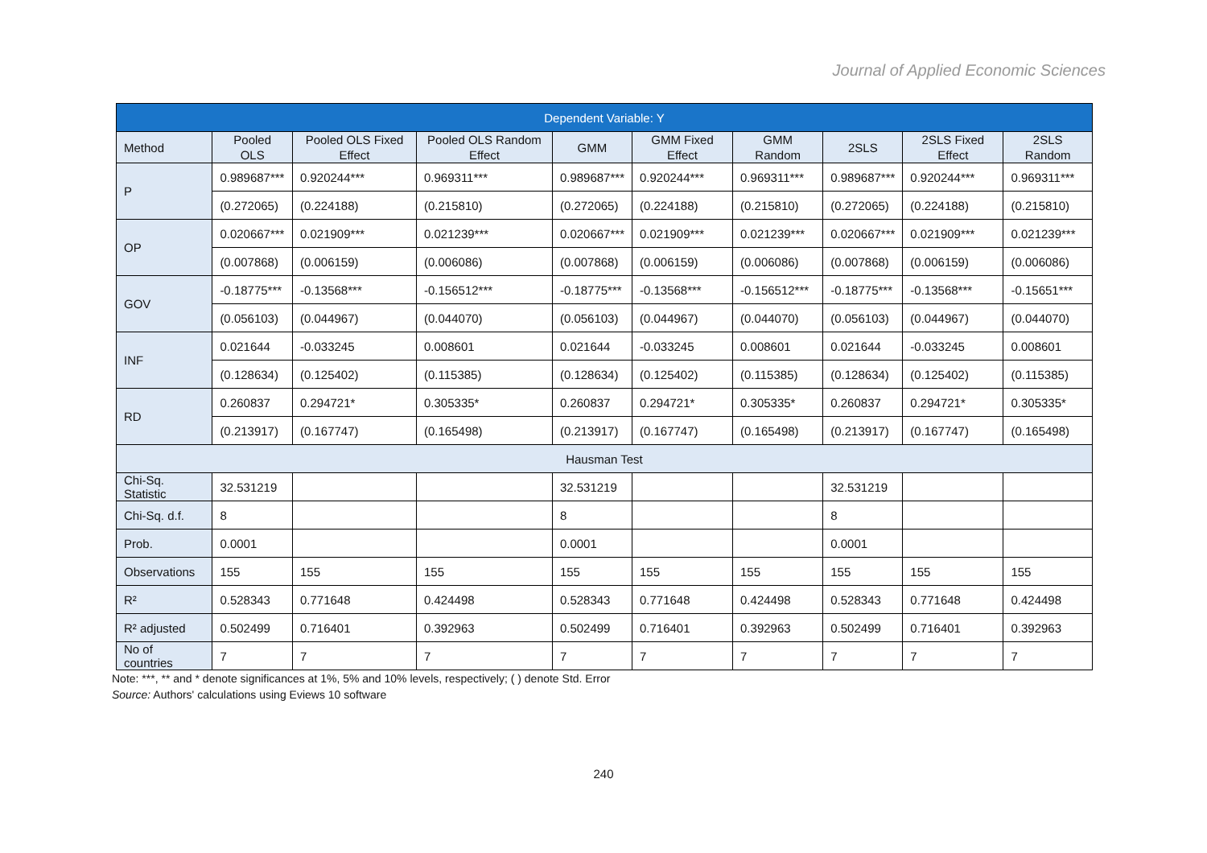Journal of Applied Economic Sciences
| Dependent Variable: Y | | | | | | | | | |
| --- | --- | --- | --- | --- | --- | --- | --- | --- | --- |
| Method | Pooled OLS | Pooled OLS Fixed Effect | Pooled OLS Random Effect | GMM | GMM Fixed Effect | GMM Random | 2SLS | 2SLS Fixed Effect | 2SLS Random |
| P | 0.989687*** | 0.920244*** | 0.969311*** | 0.989687*** | 0.920244*** | 0.969311*** | 0.989687*** | 0.920244*** | 0.969311*** |
| | (0.272065) | (0.224188) | (0.215810) | (0.272065) | (0.224188) | (0.215810) | (0.272065) | (0.224188) | (0.215810) |
| OP | 0.020667*** | 0.021909*** | 0.021239*** | 0.020667*** | 0.021909*** | 0.021239*** | 0.020667*** | 0.021909*** | 0.021239*** |
| | (0.007868) | (0.006159) | (0.006086) | (0.007868) | (0.006159) | (0.006086) | (0.007868) | (0.006159) | (0.006086) |
| GOV | -0.18775*** | -0.13568*** | -0.156512*** | -0.18775*** | -0.13568*** | -0.156512*** | -0.18775*** | -0.13568*** | -0.15651*** |
| | (0.056103) | (0.044967) | (0.044070) | (0.056103) | (0.044967) | (0.044070) | (0.056103) | (0.044967) | (0.044070) |
| INF | 0.021644 | -0.033245 | 0.008601 | 0.021644 | -0.033245 | 0.008601 | 0.021644 | -0.033245 | 0.008601 |
| | (0.128634) | (0.125402) | (0.115385) | (0.128634) | (0.125402) | (0.115385) | (0.128634) | (0.125402) | (0.115385) |
| RD | 0.260837 | 0.294721* | 0.305335* | 0.260837 | 0.294721* | 0.305335* | 0.260837 | 0.294721* | 0.305335* |
| | (0.213917) | (0.167747) | (0.165498) | (0.213917) | (0.167747) | (0.165498) | (0.213917) | (0.167747) | (0.165498) |
| Hausman Test | | | | | | | | | |
| Chi-Sq. Statistic | 32.531219 | | | 32.531219 | | | 32.531219 | | |
| Chi-Sq. d.f. | 8 | | | 8 | | | 8 | | |
| Prob. | 0.0001 | | | 0.0001 | | | 0.0001 | | |
| Observations | 155 | 155 | 155 | 155 | 155 | 155 | 155 | 155 | 155 |
| R² | 0.528343 | 0.771648 | 0.424498 | 0.528343 | 0.771648 | 0.424498 | 0.528343 | 0.771648 | 0.424498 |
| R² adjusted | 0.502499 | 0.716401 | 0.392963 | 0.502499 | 0.716401 | 0.392963 | 0.502499 | 0.716401 | 0.392963 |
| No of countries | 7 | 7 | 7 | 7 | 7 | 7 | 7 | 7 | 7 |
Note: ***, ** and * denote significances at 1%, 5% and 10% levels, respectively; ( ) denote Std. Error
Source: Authors' calculations using Eviews 10 software
240